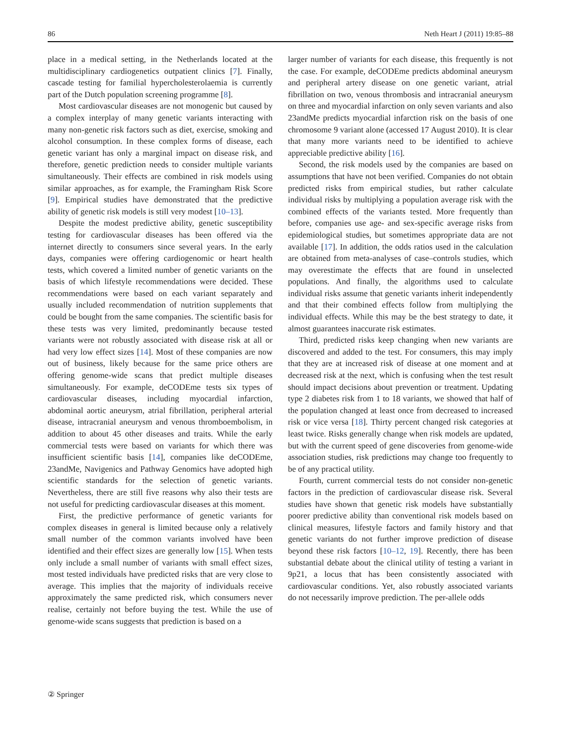86 Neth Heart J (2011) 19:85–88
place in a medical setting, in the Netherlands located at the multidisciplinary cardiogenetics outpatient clinics [7]. Finally, cascade testing for familial hypercholesterolaemia is currently part of the Dutch population screening programme [8].
Most cardiovascular diseases are not monogenic but caused by a complex interplay of many genetic variants interacting with many non-genetic risk factors such as diet, exercise, smoking and alcohol consumption. In these complex forms of disease, each genetic variant has only a marginal impact on disease risk, and therefore, genetic prediction needs to consider multiple variants simultaneously. Their effects are combined in risk models using similar approaches, as for example, the Framingham Risk Score [9]. Empirical studies have demonstrated that the predictive ability of genetic risk models is still very modest [10–13].
Despite the modest predictive ability, genetic susceptibility testing for cardiovascular diseases has been offered via the internet directly to consumers since several years. In the early days, companies were offering cardiogenomic or heart health tests, which covered a limited number of genetic variants on the basis of which lifestyle recommendations were decided. These recommendations were based on each variant separately and usually included recommendation of nutrition supplements that could be bought from the same companies. The scientific basis for these tests was very limited, predominantly because tested variants were not robustly associated with disease risk at all or had very low effect sizes [14]. Most of these companies are now out of business, likely because for the same price others are offering genome-wide scans that predict multiple diseases simultaneously. For example, deCODEme tests six types of cardiovascular diseases, including myocardial infarction, abdominal aortic aneurysm, atrial fibrillation, peripheral arterial disease, intracranial aneurysm and venous thromboembolism, in addition to about 45 other diseases and traits. While the early commercial tests were based on variants for which there was insufficient scientific basis [14], companies like deCODEme, 23andMe, Navigenics and Pathway Genomics have adopted high scientific standards for the selection of genetic variants. Nevertheless, there are still five reasons why also their tests are not useful for predicting cardiovascular diseases at this moment.
First, the predictive performance of genetic variants for complex diseases in general is limited because only a relatively small number of the common variants involved have been identified and their effect sizes are generally low [15]. When tests only include a small number of variants with small effect sizes, most tested individuals have predicted risks that are very close to average. This implies that the majority of individuals receive approximately the same predicted risk, which consumers never realise, certainly not before buying the test. While the use of genome-wide scans suggests that prediction is based on a
larger number of variants for each disease, this frequently is not the case. For example, deCODEme predicts abdominal aneurysm and peripheral artery disease on one genetic variant, atrial fibrillation on two, venous thrombosis and intracranial aneurysm on three and myocardial infarction on only seven variants and also 23andMe predicts myocardial infarction risk on the basis of one chromosome 9 variant alone (accessed 17 August 2010). It is clear that many more variants need to be identified to achieve appreciable predictive ability [16].
Second, the risk models used by the companies are based on assumptions that have not been verified. Companies do not obtain predicted risks from empirical studies, but rather calculate individual risks by multiplying a population average risk with the combined effects of the variants tested. More frequently than before, companies use age- and sex-specific average risks from epidemiological studies, but sometimes appropriate data are not available [17]. In addition, the odds ratios used in the calculation are obtained from meta-analyses of case–controls studies, which may overestimate the effects that are found in unselected populations. And finally, the algorithms used to calculate individual risks assume that genetic variants inherit independently and that their combined effects follow from multiplying the individual effects. While this may be the best strategy to date, it almost guarantees inaccurate risk estimates.
Third, predicted risks keep changing when new variants are discovered and added to the test. For consumers, this may imply that they are at increased risk of disease at one moment and at decreased risk at the next, which is confusing when the test result should impact decisions about prevention or treatment. Updating type 2 diabetes risk from 1 to 18 variants, we showed that half of the population changed at least once from decreased to increased risk or vice versa [18]. Thirty percent changed risk categories at least twice. Risks generally change when risk models are updated, but with the current speed of gene discoveries from genome-wide association studies, risk predictions may change too frequently to be of any practical utility.
Fourth, current commercial tests do not consider non-genetic factors in the prediction of cardiovascular disease risk. Several studies have shown that genetic risk models have substantially poorer predictive ability than conventional risk models based on clinical measures, lifestyle factors and family history and that genetic variants do not further improve prediction of disease beyond these risk factors [10–12, 19]. Recently, there has been substantial debate about the clinical utility of testing a variant in 9p21, a locus that has been consistently associated with cardiovascular conditions. Yet, also robustly associated variants do not necessarily improve prediction. The per-allele odds
② Springer